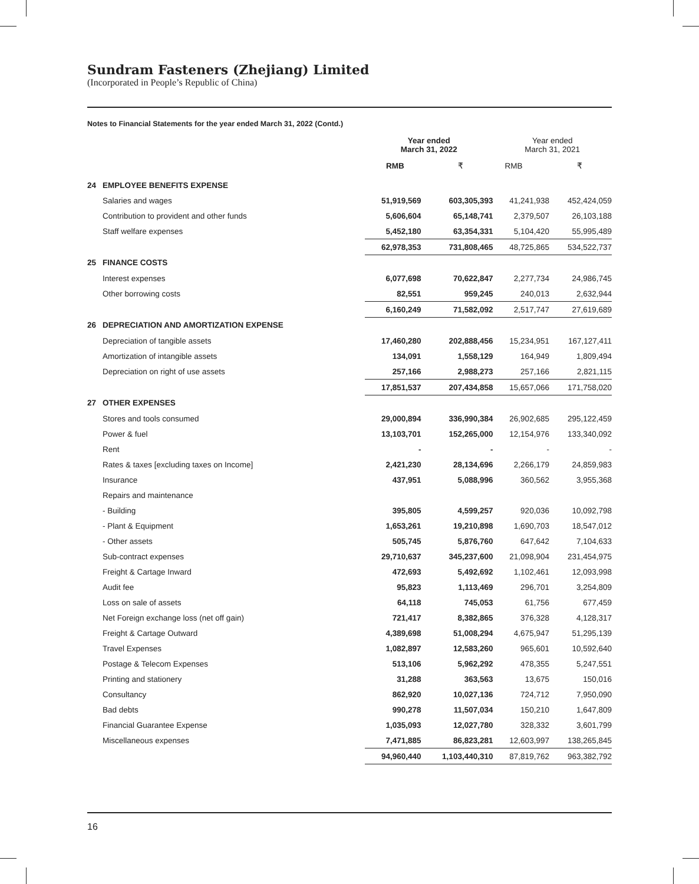Sundram Fasteners (Zhejiang) Limited
(Incorporated in People’s Republic of China)
Notes to Financial Statements for the year ended March 31, 2022 (Contd.)
| | | Year ended March 31, 2022 | | Year ended March 31, 2021 | |
| | | RMB | ₹ | RMB | ₹ |
| 24 | EMPLOYEE BENEFITS EXPENSE | | | | |
| | Salaries and wages | 51,919,569 | 603,305,393 | 41,241,938 | 452,424,059 |
| | Contribution to provident and other funds | 5,606,604 | 65,148,741 | 2,379,507 | 26,103,188 |
| | Staff welfare expenses | 5,452,180 | 63,354,331 | 5,104,420 | 55,995,489 |
| | | 62,978,353 | 731,808,465 | 48,725,865 | 534,522,737 |
| 25 | FINANCE COSTS | | | | |
| | Interest expenses | 6,077,698 | 70,622,847 | 2,277,734 | 24,986,745 |
| | Other borrowing costs | 82,551 | 959,245 | 240,013 | 2,632,944 |
| | | 6,160,249 | 71,582,092 | 2,517,747 | 27,619,689 |
| 26 | DEPRECIATION AND AMORTIZATION EXPENSE | | | | |
| | Depreciation of tangible assets | 17,460,280 | 202,888,456 | 15,234,951 | 167,127,411 |
| | Amortization of intangible assets | 134,091 | 1,558,129 | 164,949 | 1,809,494 |
| | Depreciation on right of use assets | 257,166 | 2,988,273 | 257,166 | 2,821,115 |
| | | 17,851,537 | 207,434,858 | 15,657,066 | 171,758,020 |
| 27 | OTHER EXPENSES | | | | |
| | Stores and tools consumed | 29,000,894 | 336,990,384 | 26,902,685 | 295,122,459 |
| | Power & fuel | 13,103,701 | 152,265,000 | 12,154,976 | 133,340,092 |
| | Rent | - | - | - | - |
| | Rates & taxes [excluding taxes on Income] | 2,421,230 | 28,134,696 | 2,266,179 | 24,859,983 |
| | Insurance | 437,951 | 5,088,996 | 360,562 | 3,955,368 |
| | Repairs and maintenance | | | | |
| | - Building | 395,805 | 4,599,257 | 920,036 | 10,092,798 |
| | - Plant & Equipment | 1,653,261 | 19,210,898 | 1,690,703 | 18,547,012 |
| | - Other assets | 505,745 | 5,876,760 | 647,642 | 7,104,633 |
| | Sub-contract expenses | 29,710,637 | 345,237,600 | 21,098,904 | 231,454,975 |
| | Freight & Cartage Inward | 472,693 | 5,492,692 | 1,102,461 | 12,093,998 |
| | Audit fee | 95,823 | 1,113,469 | 296,701 | 3,254,809 |
| | Loss on sale of assets | 64,118 | 745,053 | 61,756 | 677,459 |
| | Net Foreign exchange loss (net off gain) | 721,417 | 8,382,865 | 376,328 | 4,128,317 |
| | Freight & Cartage Outward | 4,389,698 | 51,008,294 | 4,675,947 | 51,295,139 |
| | Travel Expenses | 1,082,897 | 12,583,260 | 965,601 | 10,592,640 |
| | Postage & Telecom Expenses | 513,106 | 5,962,292 | 478,355 | 5,247,551 |
| | Printing and stationery | 31,288 | 363,563 | 13,675 | 150,016 |
| | Consultancy | 862,920 | 10,027,136 | 724,712 | 7,950,090 |
| | Bad debts | 990,278 | 11,507,034 | 150,210 | 1,647,809 |
| | Financial Guarantee Expense | 1,035,093 | 12,027,780 | 328,332 | 3,601,799 |
| | Miscellaneous expenses | 7,471,885 | 86,823,281 | 12,603,997 | 138,265,845 |
| | | 94,960,440 | 1,103,440,310 | 87,819,762 | 963,382,792 |
16